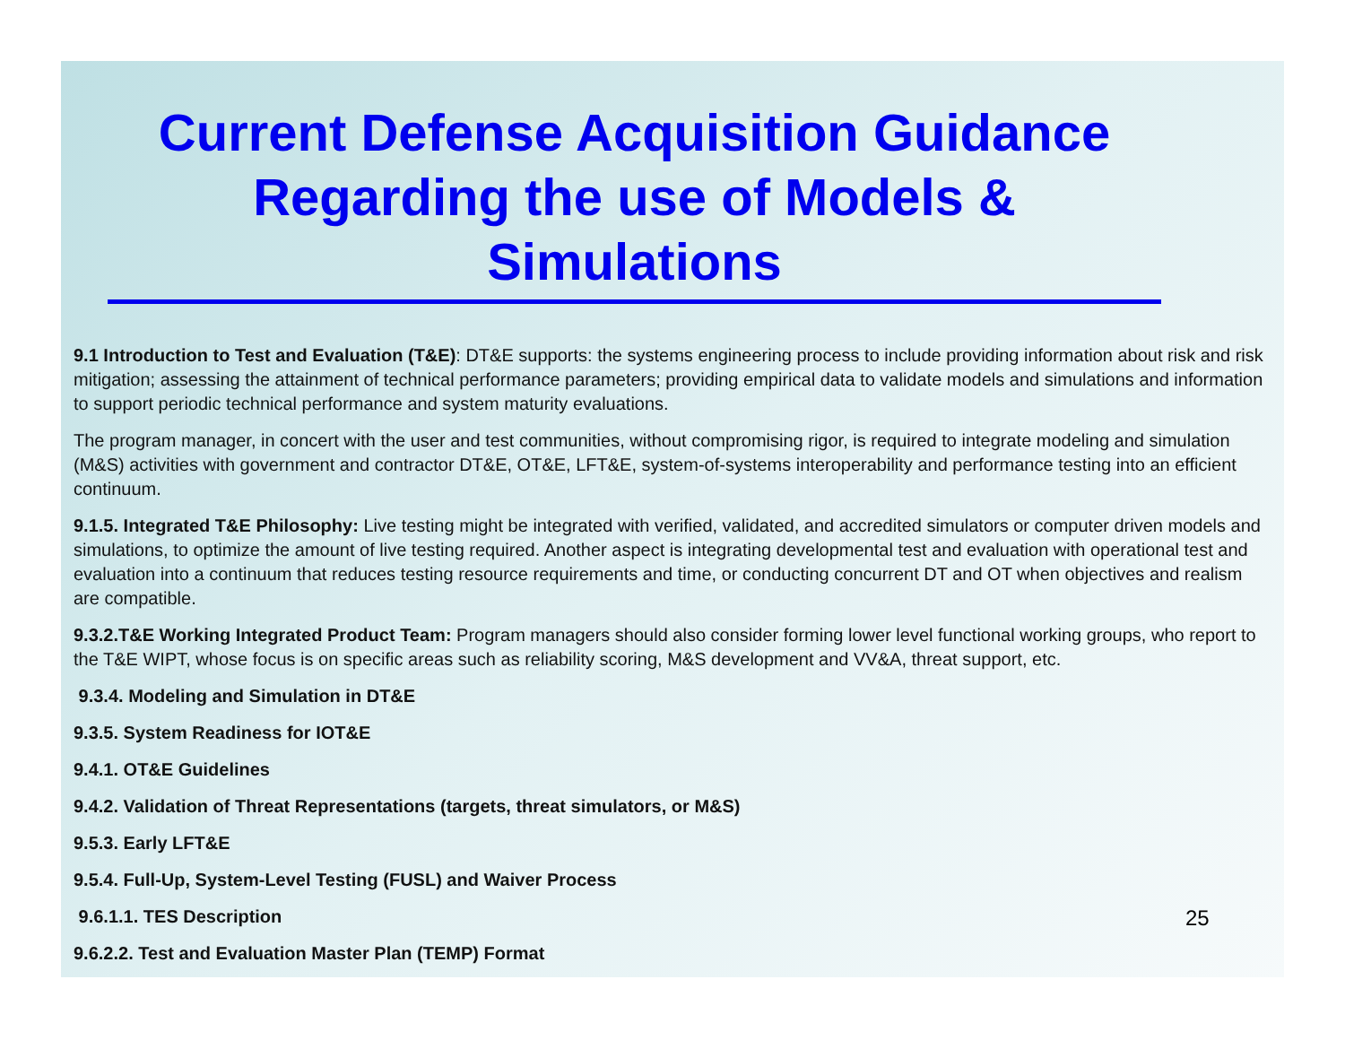Current Defense Acquisition Guidance Regarding the use of Models & Simulations
9.1 Introduction to Test and Evaluation (T&E): DT&E supports: the systems engineering process to include providing information about risk and risk mitigation; assessing the attainment of technical performance parameters; providing empirical data to validate models and simulations and information to support periodic technical performance and system maturity evaluations.
The program manager, in concert with the user and test communities, without compromising rigor, is required to integrate modeling and simulation (M&S) activities with government and contractor DT&E, OT&E, LFT&E, system-of-systems interoperability and performance testing into an efficient continuum.
9.1.5. Integrated T&E Philosophy: Live testing might be integrated with verified, validated, and accredited simulators or computer driven models and simulations, to optimize the amount of live testing required. Another aspect is integrating developmental test and evaluation with operational test and evaluation into a continuum that reduces testing resource requirements and time, or conducting concurrent DT and OT when objectives and realism are compatible.
9.3.2.T&E Working Integrated Product Team: Program managers should also consider forming lower level functional working groups, who report to the T&E WIPT, whose focus is on specific areas such as reliability scoring, M&S development and VV&A, threat support, etc.
9.3.4. Modeling and Simulation in DT&E
9.3.5. System Readiness for IOT&E
9.4.1. OT&E Guidelines
9.4.2. Validation of Threat Representations (targets, threat simulators, or M&S)
9.5.3. Early LFT&E
9.5.4. Full-Up, System-Level Testing (FUSL) and Waiver Process
9.6.1.1. TES Description
9.6.2.2. Test and Evaluation Master Plan (TEMP) Format
25